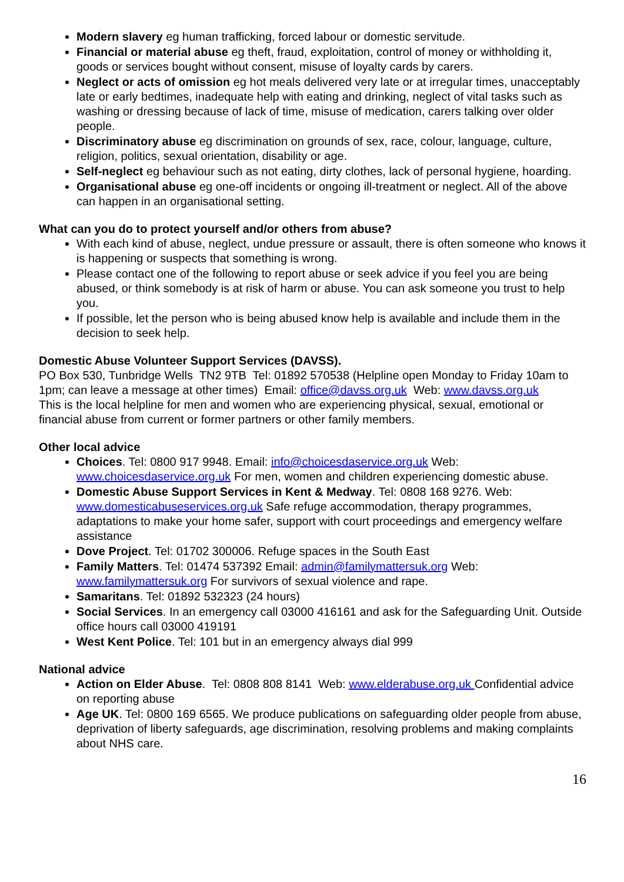Modern slavery eg human trafficking, forced labour or domestic servitude.
Financial or material abuse eg theft, fraud, exploitation, control of money or withholding it, goods or services bought without consent, misuse of loyalty cards by carers.
Neglect or acts of omission eg hot meals delivered very late or at irregular times, unacceptably late or early bedtimes, inadequate help with eating and drinking, neglect of vital tasks such as washing or dressing because of lack of time, misuse of medication, carers talking over older people.
Discriminatory abuse eg discrimination on grounds of sex, race, colour, language, culture, religion, politics, sexual orientation, disability or age.
Self-neglect eg behaviour such as not eating, dirty clothes, lack of personal hygiene, hoarding.
Organisational abuse eg one-off incidents or ongoing ill-treatment or neglect. All of the above can happen in an organisational setting.
What can you do to protect yourself and/or others from abuse?
With each kind of abuse, neglect, undue pressure or assault, there is often someone who knows it is happening or suspects that something is wrong.
Please contact one of the following to report abuse or seek advice if you feel you are being abused, or think somebody is at risk of harm or abuse. You can ask someone you trust to help you.
If possible, let the person who is being abused know help is available and include them in the decision to seek help.
Domestic Abuse Volunteer Support Services (DAVSS).
PO Box 530, Tunbridge Wells TN2 9TB Tel: 01892 570538 (Helpline open Monday to Friday 10am to 1pm; can leave a message at other times) Email: office@davss.org.uk Web: www.davss.org.uk
This is the local helpline for men and women who are experiencing physical, sexual, emotional or financial abuse from current or former partners or other family members.
Other local advice
Choices. Tel: 0800 917 9948. Email: info@choicesdaservice.org.uk Web: www.choicesdaservice.org.uk For men, women and children experiencing domestic abuse.
Domestic Abuse Support Services in Kent & Medway. Tel: 0808 168 9276. Web: www.domesticabuseservices.org.uk Safe refuge accommodation, therapy programmes, adaptations to make your home safer, support with court proceedings and emergency welfare assistance
Dove Project. Tel: 01702 300006. Refuge spaces in the South East
Family Matters. Tel: 01474 537392 Email: admin@familymattersuk.org Web: www.familymattersuk.org For survivors of sexual violence and rape.
Samaritans. Tel: 01892 532323 (24 hours)
Social Services. In an emergency call 03000 416161 and ask for the Safeguarding Unit. Outside office hours call 03000 419191
West Kent Police. Tel: 101 but in an emergency always dial 999
National advice
Action on Elder Abuse. Tel: 0808 808 8141 Web: www.elderabuse.org.uk Confidential advice on reporting abuse
Age UK. Tel: 0800 169 6565. We produce publications on safeguarding older people from abuse, deprivation of liberty safeguards, age discrimination, resolving problems and making complaints about NHS care.
16